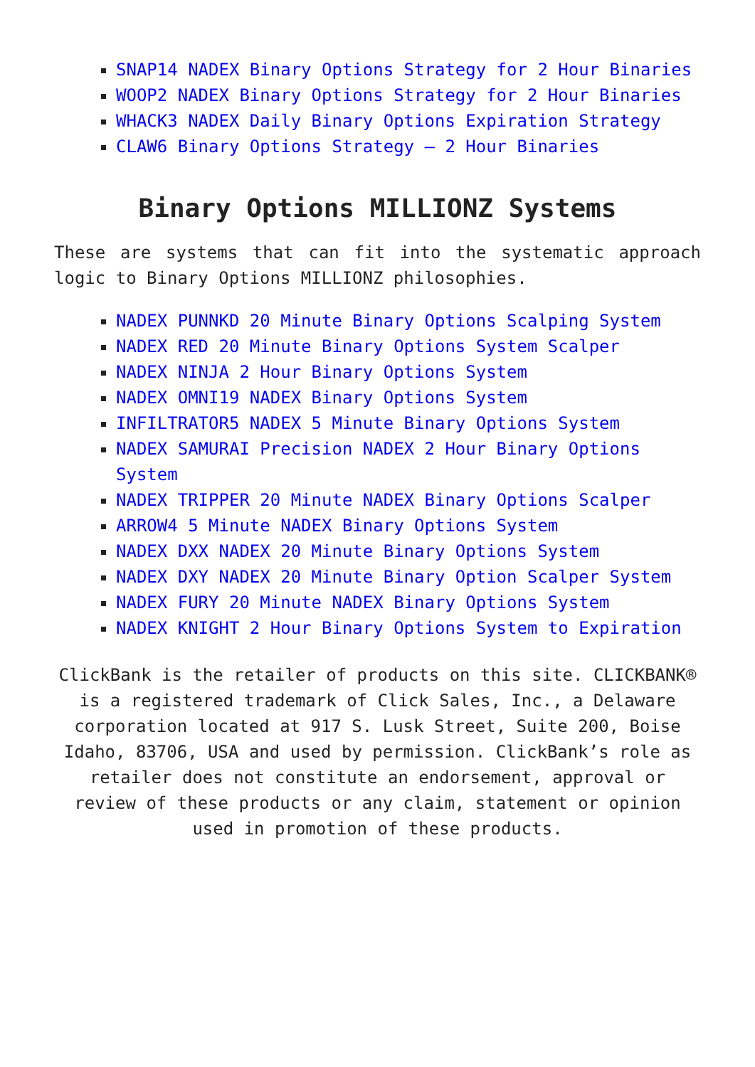SNAP14 NADEX Binary Options Strategy for 2 Hour Binaries
WOOP2 NADEX Binary Options Strategy for 2 Hour Binaries
WHACK3 NADEX Daily Binary Options Expiration Strategy
CLAW6 Binary Options Strategy – 2 Hour Binaries
Binary Options MILLIONZ Systems
These are systems that can fit into the systematic approach logic to Binary Options MILLIONZ philosophies.
NADEX PUNNKD 20 Minute Binary Options Scalping System
NADEX RED 20 Minute Binary Options System Scalper
NADEX NINJA 2 Hour Binary Options System
NADEX OMNI19 NADEX Binary Options System
INFILTRATOR5 NADEX 5 Minute Binary Options System
NADEX SAMURAI Precision NADEX 2 Hour Binary Options System
NADEX TRIPPER 20 Minute NADEX Binary Options Scalper
ARROW4 5 Minute NADEX Binary Options System
NADEX DXX NADEX 20 Minute Binary Options System
NADEX DXY NADEX 20 Minute Binary Option Scalper System
NADEX FURY 20 Minute NADEX Binary Options System
NADEX KNIGHT 2 Hour Binary Options System to Expiration
ClickBank is the retailer of products on this site. CLICKBANK® is a registered trademark of Click Sales, Inc., a Delaware corporation located at 917 S. Lusk Street, Suite 200, Boise Idaho, 83706, USA and used by permission. ClickBank’s role as retailer does not constitute an endorsement, approval or review of these products or any claim, statement or opinion used in promotion of these products.